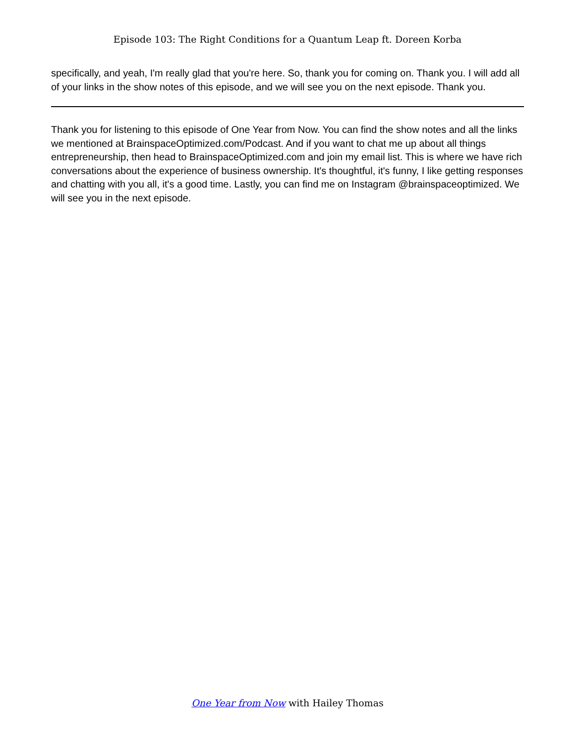Episode 103: The Right Conditions for a Quantum Leap ft. Doreen Korba
specifically, and yeah, I'm really glad that you're here. So, thank you for coming on. Thank you. I will add all of your links in the show notes of this episode, and we will see you on the next episode. Thank you.
Thank you for listening to this episode of One Year from Now. You can find the show notes and all the links we mentioned at BrainspaceOptimized.com/Podcast. And if you want to chat me up about all things entrepreneurship, then head to BrainspaceOptimized.com and join my email list. This is where we have rich conversations about the experience of business ownership. It's thoughtful, it's funny, I like getting responses and chatting with you all, it's a good time. Lastly, you can find me on Instagram @brainspaceoptimized. We will see you in the next episode.
One Year from Now with Hailey Thomas